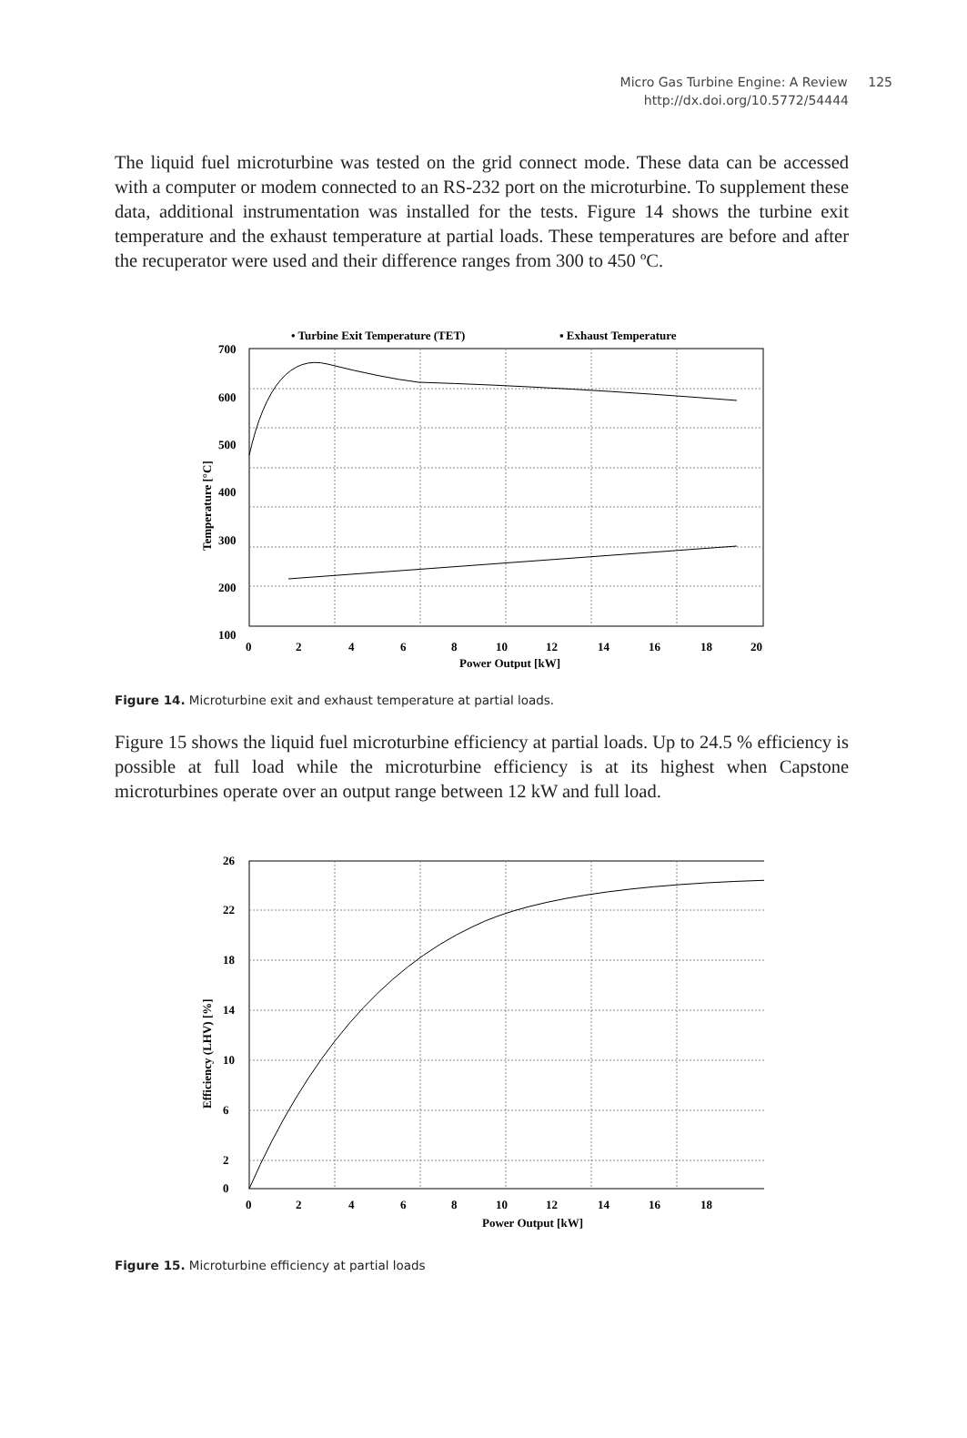Micro Gas Turbine Engine: A Review 125
http://dx.doi.org/10.5772/54444
The liquid fuel microturbine was tested on the grid connect mode. These data can be accessed with a computer or modem connected to an RS-232 port on the microturbine. To supplement these data, additional instrumentation was installed for the tests. Figure 14 shows the turbine exit temperature and the exhaust temperature at partial loads. These temperatures are before and after the recuperator were used and their difference ranges from 300 to 450 ºC.
• Turbine Exit Temperature (TET)
▪ Exhaust Temperature
700
600
500
400
300
200
100
0
2
4
6
8
10
12
14
16
18
20
Power Output [kW]
Temperature [°C]
Figure 14. Microturbine exit and exhaust temperature at partial loads.
Figure 15 shows the liquid fuel microturbine efficiency at partial loads. Up to 24.5 % efficiency is possible at full load while the microturbine efficiency is at its highest when Capstone microturbines operate over an output range between 12 kW and full load.
26
22
18
14
10
6
2
0
0
2
4
6
8
10
12
14
16
18
Power Output [kW]
Efficiency (LHV) [%]
Figure 15. Microturbine efficiency at partial loads